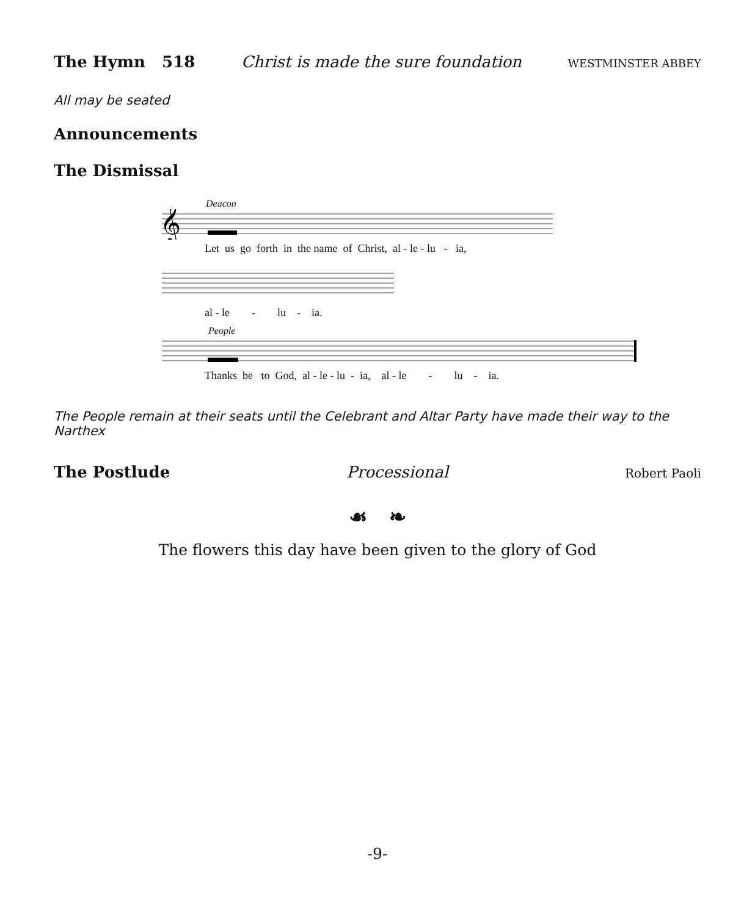The Hymn 518 Christ is made the sure foundation WESTMINSTER ABBEY
All may be seated
Announcements
The Dismissal
Deacon
𝄞
Let us go forth in the name of Christ, al - le - lu - ia,
al - le - lu - ia.
People
Thanks be to God, al - le - lu - ia, al - le - lu - ia.
The People remain at their seats until the Celebrant and Altar Party have made their way to the Narthex
The Postlude Processional Robert Paoli
☙ ❧
The flowers this day have been given to the glory of God
-9-